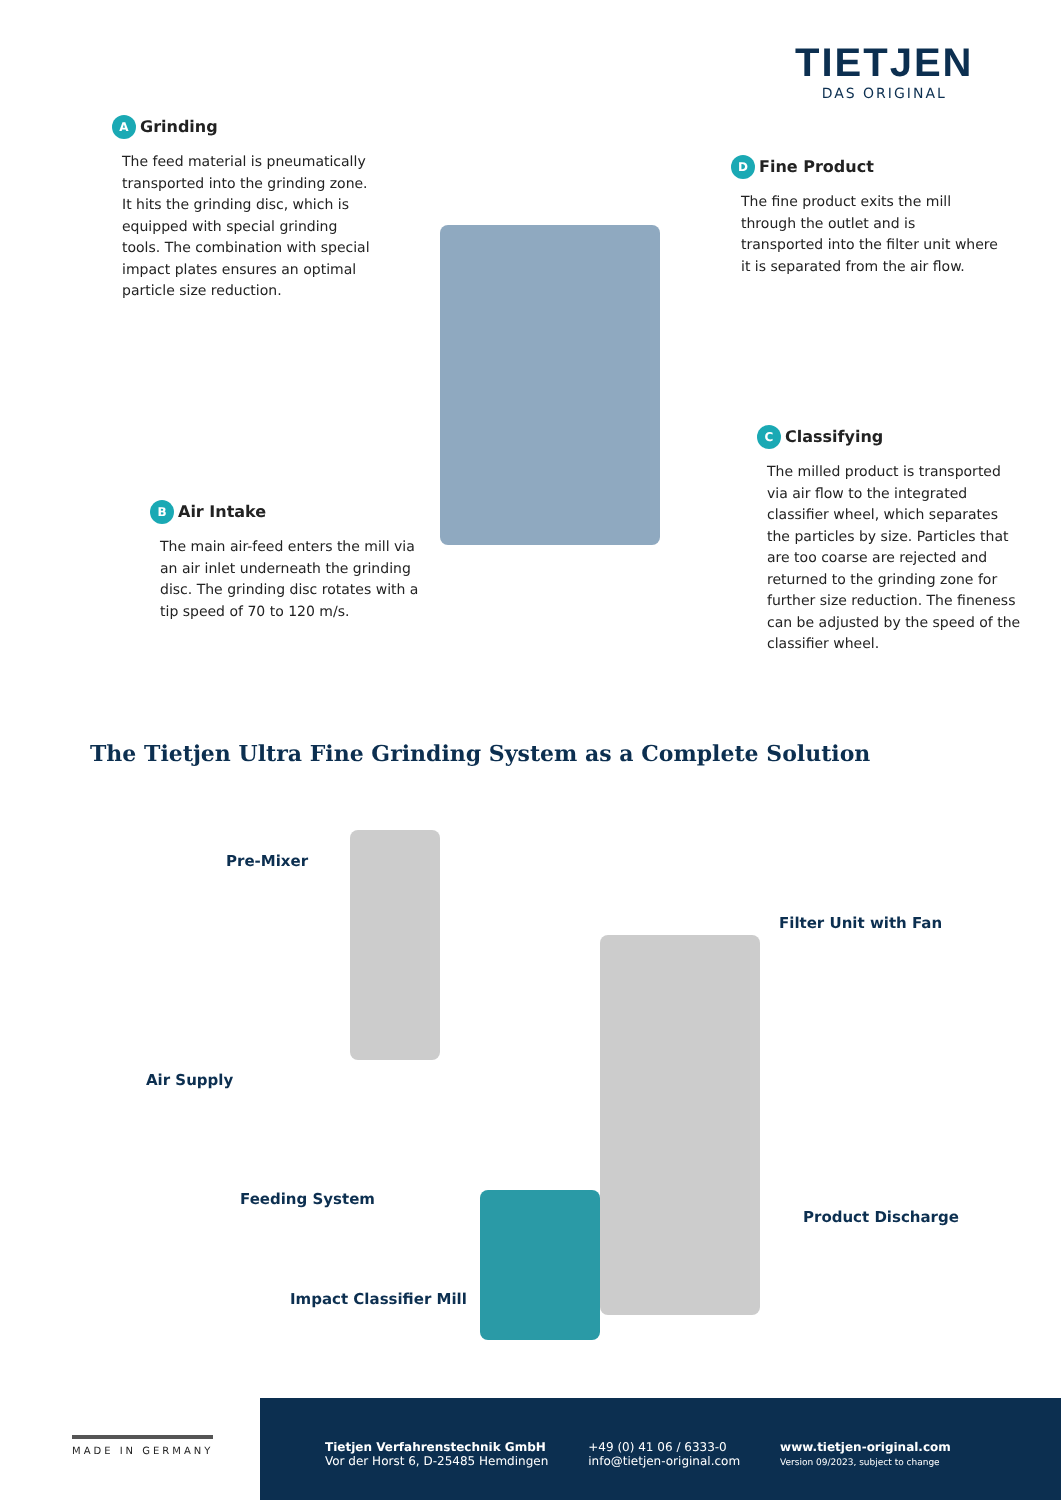TIETJEN
DAS ORIGINAL
A Grinding
The feed material is pneumatically transported into the grinding zone. It hits the grinding disc, which is equipped with special grinding tools. The combination with special impact plates ensures an optimal particle size reduction.
D Fine Product
The fine product exits the mill through the outlet and is transported into the filter unit where it is separated from the air flow.
C Classifying
The milled product is transported via air flow to the integrated classifier wheel, which separates the particles by size. Particles that are too coarse are rejected and returned to the grinding zone for further size reduction. The fineness can be adjusted by the speed of the classifier wheel.
B Air Intake
The main air-feed enters the mill via an air inlet underneath the grinding disc. The grinding disc rotates with a tip speed of 70 to 120 m/s.
The Tietjen Ultra Fine Grinding System as a Complete Solution
Pre-Mixer
Filter Unit with Fan
Air Supply
Feeding System
Product Discharge
Impact Classifier Mill
MADE IN GERMANY
Tietjen Verfahrenstechnik GmbH
Vor der Horst 6, D-25485 Hemdingen
+49 (0) 41 06 / 6333-0
info@tietjen-original.com
www.tietjen-original.com
Version 09/2023, subject to change